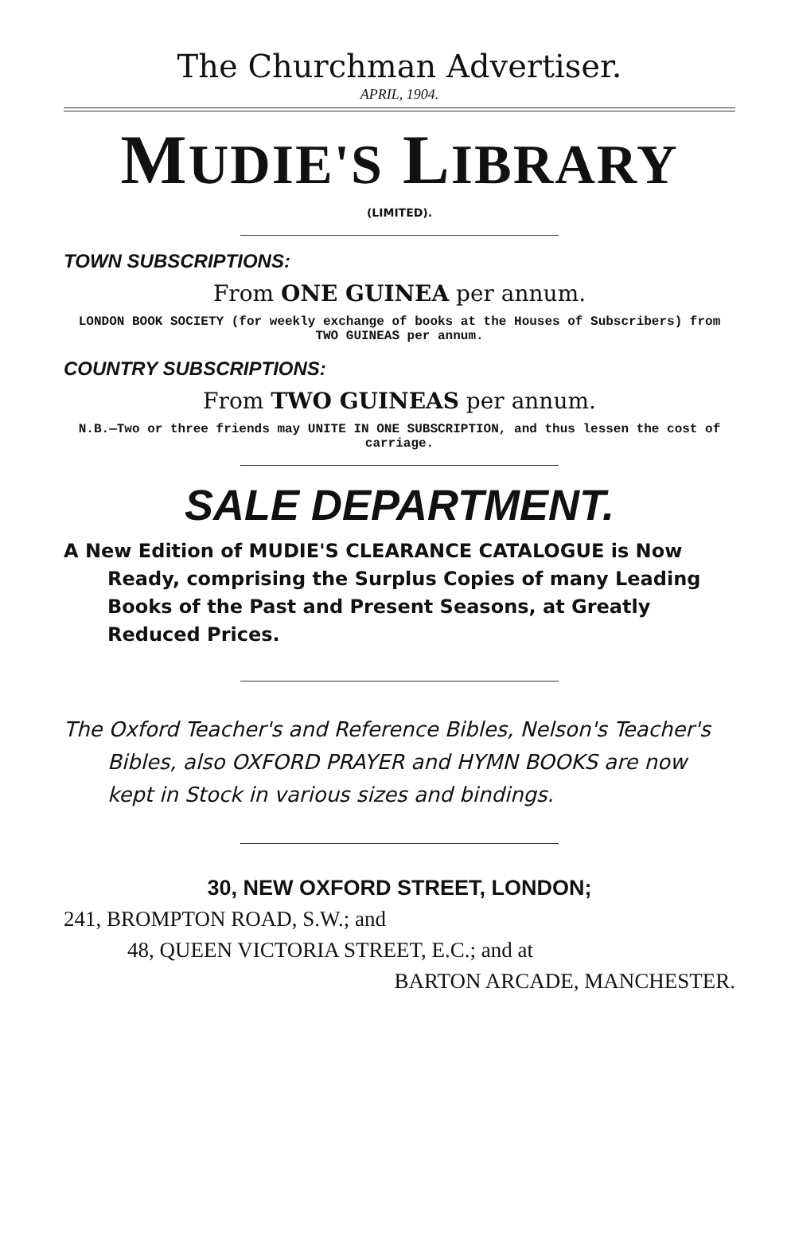The Churchman Advertiser.
APRIL, 1904.
MUDIE'S LIBRARY
(LIMITED).
TOWN SUBSCRIPTIONS:
From ONE GUINEA per annum.
LONDON BOOK SOCIETY (for weekly exchange of books at the Houses of Subscribers) from TWO GUINEAS per annum.
COUNTRY SUBSCRIPTIONS:
From TWO GUINEAS per annum.
N.B.—Two or three friends may UNITE IN ONE SUBSCRIPTION, and thus lessen the cost of carriage.
SALE DEPARTMENT.
A New Edition of MUDIE'S CLEARANCE CATA­LOGUE is Now Ready, comprising the Surplus Copies of many Leading Books of the Past and Present Seasons, at Greatly Reduced Prices.
The Oxford Teacher's and Reference Bibles, Nelson's Teacher's Bibles, also OXFORD PRAYER and HYMN BOOKS are now kept in Stock in various sizes and bindings.
30, NEW OXFORD STREET, LONDON;
241, BROMPTON ROAD, S.W.; and
48, QUEEN VICTORIA STREET, E.C.; and at
BARTON ARCADE, MANCHESTER.